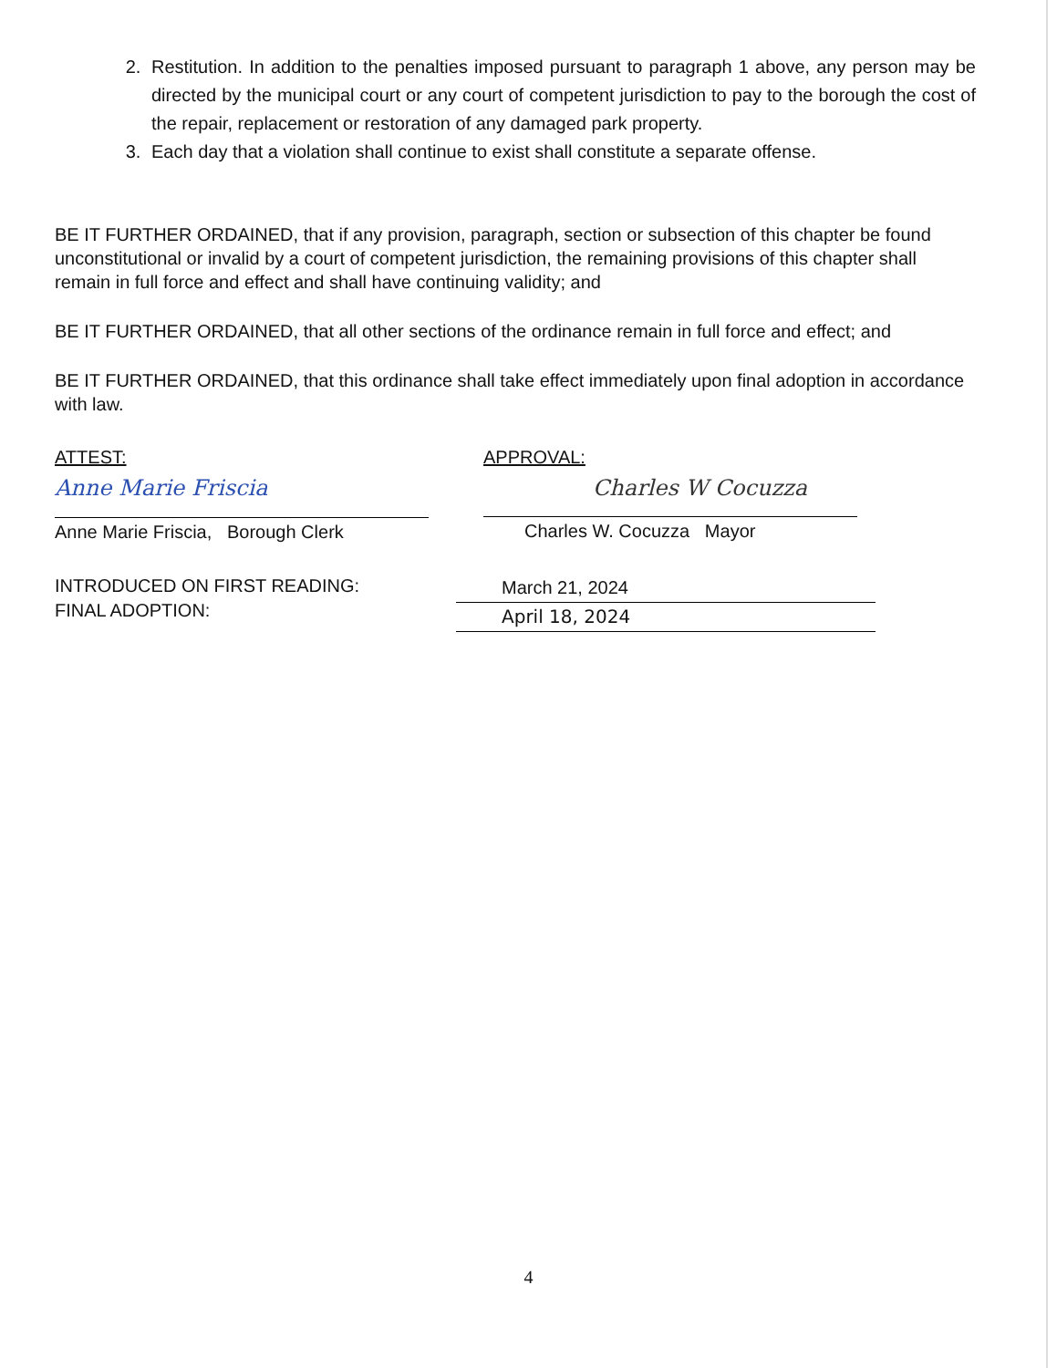2. Restitution. In addition to the penalties imposed pursuant to paragraph 1 above, any person may be directed by the municipal court or any court of competent jurisdiction to pay to the borough the cost of the repair, replacement or restoration of any damaged park property.
3. Each day that a violation shall continue to exist shall constitute a separate offense.
BE IT FURTHER ORDAINED, that if any provision, paragraph, section or subsection of this chapter be found unconstitutional or invalid by a court of competent jurisdiction, the remaining provisions of this chapter shall remain in full force and effect and shall have continuing validity; and
BE IT FURTHER ORDAINED, that all other sections of the ordinance remain in full force and effect; and
BE IT FURTHER ORDAINED, that this ordinance shall take effect immediately upon final adoption in accordance with law.
ATTEST:
Anne Marie Friscia
Anne Marie Friscia, Borough Clerk
APPROVAL:
Charles W Cocuzza
Charles W. Cocuzza Mayor
INTRODUCED ON FIRST READING:
FINAL ADOPTION:
March 21, 2024
April 18, 2024
4